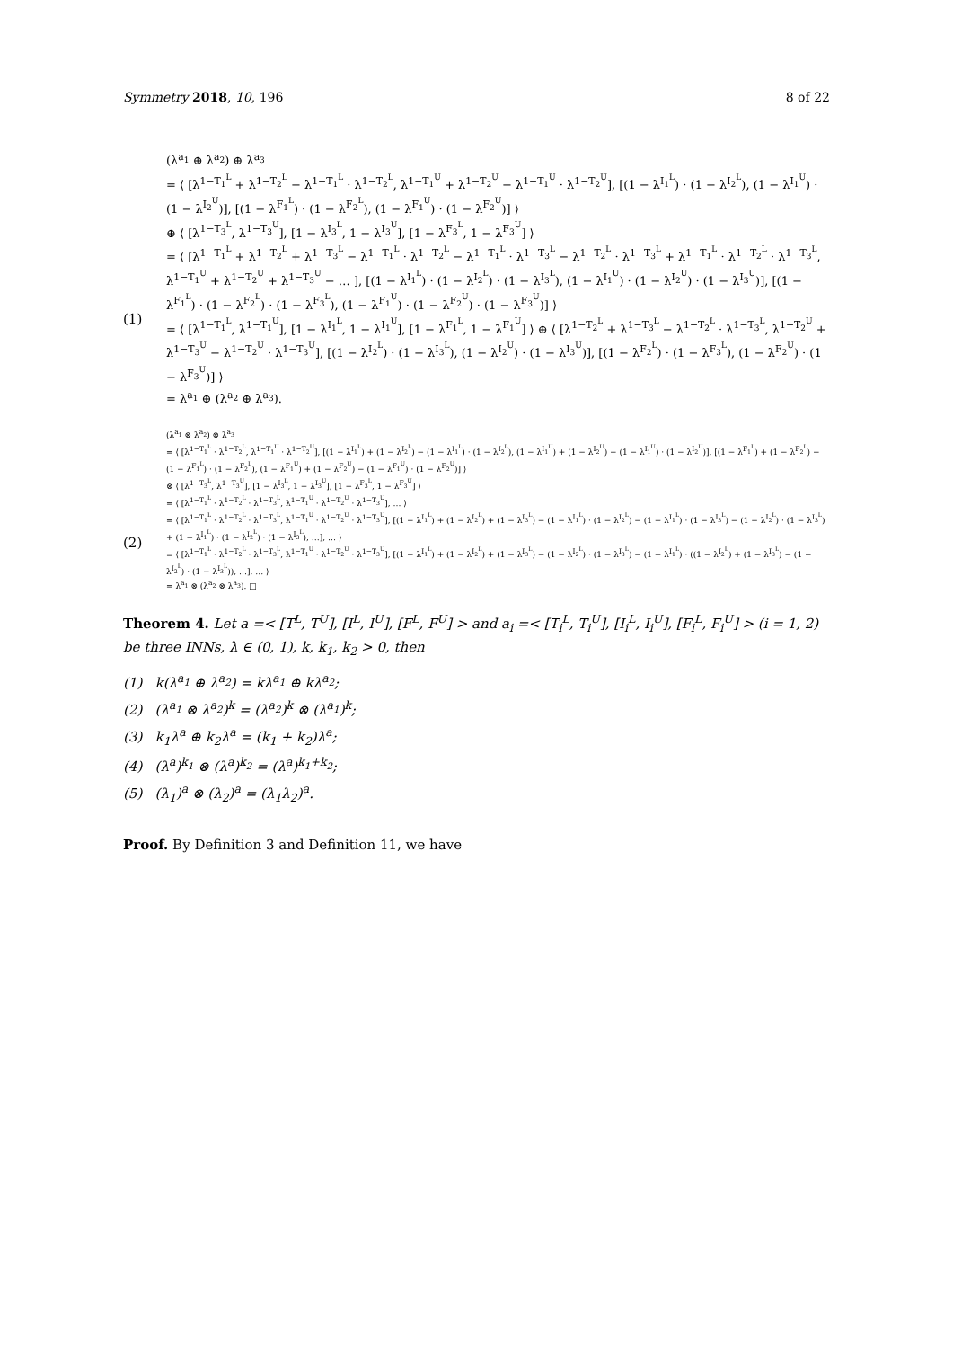Symmetry 2018, 10, 196 8 of 22
(1)
(λ<sup>a<sub>1</sub></sup> ⊕ λ<sup>a<sub>2</sub></sup>) ⊕ λ<sup>a<sub>3</sub></sup>
= ⟨ [λ<sup>1−T<sub>1</sub><sup>L</sup></sup> + λ<sup>1−T<sub>2</sub><sup>L</sup></sup> − λ<sup>1−T<sub>1</sub><sup>L</sup></sup> · λ<sup>1−T<sub>2</sub><sup>L</sup></sup>, λ<sup>1−T<sub>1</sub><sup>U</sup></sup> + λ<sup>1−T<sub>2</sub><sup>U</sup></sup> − λ<sup>1−T<sub>1</sub><sup>U</sup></sup> · λ<sup>1−T<sub>2</sub><sup>U</sup></sup>], [(1 − λ<sup>I<sub>1</sub><sup>L</sup></sup>) · (1 − λ<sup>I<sub>2</sub><sup>L</sup></sup>), (1 − λ<sup>I<sub>1</sub><sup>U</sup></sup>) · (1 − λ<sup>I<sub>2</sub><sup>U</sup></sup>)], [(1 − λ<sup>F<sub>1</sub><sup>L</sup></sup>) · (1 − λ<sup>F<sub>2</sub><sup>L</sup></sup>), (1 − λ<sup>F<sub>1</sub><sup>U</sup></sup>) · (1 − λ<sup>F<sub>2</sub><sup>U</sup></sup>)] ⟩
⊕ ⟨ [λ<sup>1−T<sub>3</sub><sup>L</sup></sup>, λ<sup>1−T<sub>3</sub><sup>U</sup></sup>], [1 − λ<sup>I<sub>3</sub><sup>L</sup></sup>, 1 − λ<sup>I<sub>3</sub><sup>U</sup></sup>], [1 − λ<sup>F<sub>3</sub><sup>L</sup></sup>, 1 − λ<sup>F<sub>3</sub><sup>U</sup></sup>] ⟩
= ⟨ [λ<sup>1−T<sub>1</sub><sup>L</sup></sup> + λ<sup>1−T<sub>2</sub><sup>L</sup></sup> + λ<sup>1−T<sub>3</sub><sup>L</sup></sup> − λ<sup>1−T<sub>1</sub><sup>L</sup></sup> · λ<sup>1−T<sub>2</sub><sup>L</sup></sup> − λ<sup>1−T<sub>1</sub><sup>L</sup></sup> · λ<sup>1−T<sub>3</sub><sup>L</sup></sup> − λ<sup>1−T<sub>2</sub><sup>L</sup></sup> · λ<sup>1−T<sub>3</sub><sup>L</sup></sup> + λ<sup>1−T<sub>1</sub><sup>L</sup></sup> · λ<sup>1−T<sub>2</sub><sup>L</sup></sup> · λ<sup>1−T<sub>3</sub><sup>L</sup></sup>, λ<sup>1−T<sub>1</sub><sup>U</sup></sup> + λ<sup>1−T<sub>2</sub><sup>U</sup></sup> + λ<sup>1−T<sub>3</sub><sup>U</sup></sup> − … ], [(1 − λ<sup>I<sub>1</sub><sup>L</sup></sup>) · (1 − λ<sup>I<sub>2</sub><sup>L</sup></sup>) · (1 − λ<sup>I<sub>3</sub><sup>L</sup></sup>), (1 − λ<sup>I<sub>1</sub><sup>U</sup></sup>) · (1 − λ<sup>I<sub>2</sub><sup>U</sup></sup>) · (1 − λ<sup>I<sub>3</sub><sup>U</sup></sup>)], [(1 − λ<sup>F<sub>1</sub><sup>L</sup></sup>) · (1 − λ<sup>F<sub>2</sub><sup>L</sup></sup>) · (1 − λ<sup>F<sub>3</sub><sup>L</sup></sup>), (1 − λ<sup>F<sub>1</sub><sup>U</sup></sup>) · (1 − λ<sup>F<sub>2</sub><sup>U</sup></sup>) · (1 − λ<sup>F<sub>3</sub><sup>U</sup></sup>)] ⟩
= ⟨ [λ<sup>1−T<sub>1</sub><sup>L</sup></sup>, λ<sup>1−T<sub>1</sub><sup>U</sup></sup>], [1 − λ<sup>I<sub>1</sub><sup>L</sup></sup>, 1 − λ<sup>I<sub>1</sub><sup>U</sup></sup>], [1 − λ<sup>F<sub>1</sub><sup>L</sup></sup>, 1 − λ<sup>F<sub>1</sub><sup>U</sup></sup>] ⟩ ⊕ ⟨ [λ<sup>1−T<sub>2</sub><sup>L</sup></sup> + λ<sup>1−T<sub>3</sub><sup>L</sup></sup> − λ<sup>1−T<sub>2</sub><sup>L</sup></sup> · λ<sup>1−T<sub>3</sub><sup>L</sup></sup>, λ<sup>1−T<sub>2</sub><sup>U</sup></sup> + λ<sup>1−T<sub>3</sub><sup>U</sup></sup> − λ<sup>1−T<sub>2</sub><sup>U</sup></sup> · λ<sup>1−T<sub>3</sub><sup>U</sup></sup>], [(1 − λ<sup>I<sub>2</sub><sup>L</sup></sup>) · (1 − λ<sup>I<sub>3</sub><sup>L</sup></sup>), (1 − λ<sup>I<sub>2</sub><sup>U</sup></sup>) · (1 − λ<sup>I<sub>3</sub><sup>U</sup></sup>)], [(1 − λ<sup>F<sub>2</sub><sup>L</sup></sup>) · (1 − λ<sup>F<sub>3</sub><sup>L</sup></sup>), (1 − λ<sup>F<sub>2</sub><sup>U</sup></sup>) · (1 − λ<sup>F<sub>3</sub><sup>U</sup></sup>)] ⟩
= λ<sup>a<sub>1</sub></sup> ⊕ (λ<sup>a<sub>2</sub></sup> ⊕ λ<sup>a<sub>3</sub></sup>).
(2)
(λ<sup>a<sub>1</sub></sup> ⊗ λ<sup>a<sub>2</sub></sup>) ⊗ λ<sup>a<sub>3</sub></sup>
= ⟨ [λ<sup>1−T<sub>1</sub><sup>L</sup></sup> · λ<sup>1−T<sub>2</sub><sup>L</sup></sup>, λ<sup>1−T<sub>1</sub><sup>U</sup></sup> · λ<sup>1−T<sub>2</sub><sup>U</sup></sup>], [(1 − λ<sup>I<sub>1</sub><sup>L</sup></sup>) + (1 − λ<sup>I<sub>2</sub><sup>L</sup></sup>) − (1 − λ<sup>I<sub>1</sub><sup>L</sup></sup>) · (1 − λ<sup>I<sub>2</sub><sup>L</sup></sup>), (1 − λ<sup>I<sub>1</sub><sup>U</sup></sup>) + (1 − λ<sup>I<sub>2</sub><sup>U</sup></sup>) − (1 − λ<sup>I<sub>1</sub><sup>U</sup></sup>) · (1 − λ<sup>I<sub>2</sub><sup>U</sup></sup>)], [(1 − λ<sup>F<sub>1</sub><sup>L</sup></sup>) + (1 − λ<sup>F<sub>2</sub><sup>L</sup></sup>) − (1 − λ<sup>F<sub>1</sub><sup>L</sup></sup>) · (1 − λ<sup>F<sub>2</sub><sup>L</sup></sup>), (1 − λ<sup>F<sub>1</sub><sup>U</sup></sup>) + (1 − λ<sup>F<sub>2</sub><sup>U</sup></sup>) − (1 − λ<sup>F<sub>1</sub><sup>U</sup></sup>) · (1 − λ<sup>F<sub>2</sub><sup>U</sup></sup>)] ⟩
⊗ ⟨ [λ<sup>1−T<sub>3</sub><sup>L</sup></sup>, λ<sup>1−T<sub>3</sub><sup>U</sup></sup>], [1 − λ<sup>I<sub>3</sub><sup>L</sup></sup>, 1 − λ<sup>I<sub>3</sub><sup>U</sup></sup>], [1 − λ<sup>F<sub>3</sub><sup>L</sup></sup>, 1 − λ<sup>F<sub>3</sub><sup>U</sup></sup>] ⟩
= ⟨ [λ<sup>1−T<sub>1</sub><sup>L</sup></sup> · λ<sup>1−T<sub>2</sub><sup>L</sup></sup> · λ<sup>1−T<sub>3</sub><sup>L</sup></sup>, λ<sup>1−T<sub>1</sub><sup>U</sup></sup> · λ<sup>1−T<sub>2</sub><sup>U</sup></sup> · λ<sup>1−T<sub>3</sub><sup>U</sup></sup>], … ⟩
= ⟨ [λ<sup>1−T<sub>1</sub><sup>L</sup></sup> · λ<sup>1−T<sub>2</sub><sup>L</sup></sup> · λ<sup>1−T<sub>3</sub><sup>L</sup></sup>, λ<sup>1−T<sub>1</sub><sup>U</sup></sup> · λ<sup>1−T<sub>2</sub><sup>U</sup></sup> · λ<sup>1−T<sub>3</sub><sup>U</sup></sup>], [(1 − λ<sup>I<sub>1</sub><sup>L</sup></sup>) + (1 − λ<sup>I<sub>2</sub><sup>L</sup></sup>) + (1 − λ<sup>I<sub>3</sub><sup>L</sup></sup>) − (1 − λ<sup>I<sub>1</sub><sup>L</sup></sup>) · (1 − λ<sup>I<sub>2</sub><sup>L</sup></sup>) − (1 − λ<sup>I<sub>1</sub><sup>L</sup></sup>) · (1 − λ<sup>I<sub>3</sub><sup>L</sup></sup>) − (1 − λ<sup>I<sub>2</sub><sup>L</sup></sup>) · (1 − λ<sup>I<sub>3</sub><sup>L</sup></sup>) + (1 − λ<sup>I<sub>1</sub><sup>L</sup></sup>) · (1 − λ<sup>I<sub>2</sub><sup>L</sup></sup>) · (1 − λ<sup>I<sub>3</sub><sup>L</sup></sup>), …], … ⟩
= ⟨ [λ<sup>1−T<sub>1</sub><sup>L</sup></sup> · λ<sup>1−T<sub>2</sub><sup>L</sup></sup> · λ<sup>1−T<sub>3</sub><sup>L</sup></sup>, λ<sup>1−T<sub>1</sub><sup>U</sup></sup> · λ<sup>1−T<sub>2</sub><sup>U</sup></sup> · λ<sup>1−T<sub>3</sub><sup>U</sup></sup>], [(1 − λ<sup>I<sub>1</sub><sup>L</sup></sup>) + (1 − λ<sup>I<sub>2</sub><sup>L</sup></sup>) + (1 − λ<sup>I<sub>3</sub><sup>L</sup></sup>) − (1 − λ<sup>I<sub>2</sub><sup>L</sup></sup>) · (1 − λ<sup>I<sub>3</sub><sup>L</sup></sup>) − (1 − λ<sup>I<sub>1</sub><sup>L</sup></sup>) · ((1 − λ<sup>I<sub>2</sub><sup>L</sup></sup>) + (1 − λ<sup>I<sub>3</sub><sup>L</sup></sup>) − (1 − λ<sup>I<sub>2</sub><sup>L</sup></sup>) · (1 − λ<sup>I<sub>3</sub><sup>L</sup></sup>)), …], … ⟩
= λ<sup>a<sub>1</sub></sup> ⊗ (λ<sup>a<sub>2</sub></sup> ⊗ λ<sup>a<sub>3</sub></sup>). □
Theorem 4. Let a =< [T<sup>L</sup>, T<sup>U</sup>], [I<sup>L</sup>, I<sup>U</sup>], [F<sup>L</sup>, F<sup>U</sup>] > and a<sub>i</sub> =< [T<sub>i</sub><sup>L</sup>, T<sub>i</sub><sup>U</sup>], [I<sub>i</sub><sup>L</sup>, I<sub>i</sub><sup>U</sup>], [F<sub>i</sub><sup>L</sup>, F<sub>i</sub><sup>U</sup>] > (i = 1, 2) be three INNs, λ ∈ (0, 1), k, k<sub>1</sub>, k<sub>2</sub> > 0, then
(1) k(λ<sup>a<sub>1</sub></sup> ⊕ λ<sup>a<sub>2</sub></sup>) = kλ<sup>a<sub>1</sub></sup> ⊕ kλ<sup>a<sub>2</sub></sup>;
(2) (λ<sup>a<sub>1</sub></sup> ⊗ λ<sup>a<sub>2</sub></sup>)<sup>k</sup> = (λ<sup>a<sub>2</sub></sup>)<sup>k</sup> ⊗ (λ<sup>a<sub>1</sub></sup>)<sup>k</sup>;
(3) k<sub>1</sub>λ<sup>a</sup> ⊕ k<sub>2</sub>λ<sup>a</sup> = (k<sub>1</sub> + k<sub>2</sub>)λ<sup>a</sup>;
(4) (λ<sup>a</sup>)<sup>k<sub>1</sub></sup> ⊗ (λ<sup>a</sup>)<sup>k<sub>2</sub></sup> = (λ<sup>a</sup>)<sup>k<sub>1</sub>+k<sub>2</sub></sup>;
(5) (λ<sub>1</sub>)<sup>a</sup> ⊗ (λ<sub>2</sub>)<sup>a</sup> = (λ<sub>1</sub>λ<sub>2</sub>)<sup>a</sup>.
Proof. By Definition 3 and Definition 11, we have